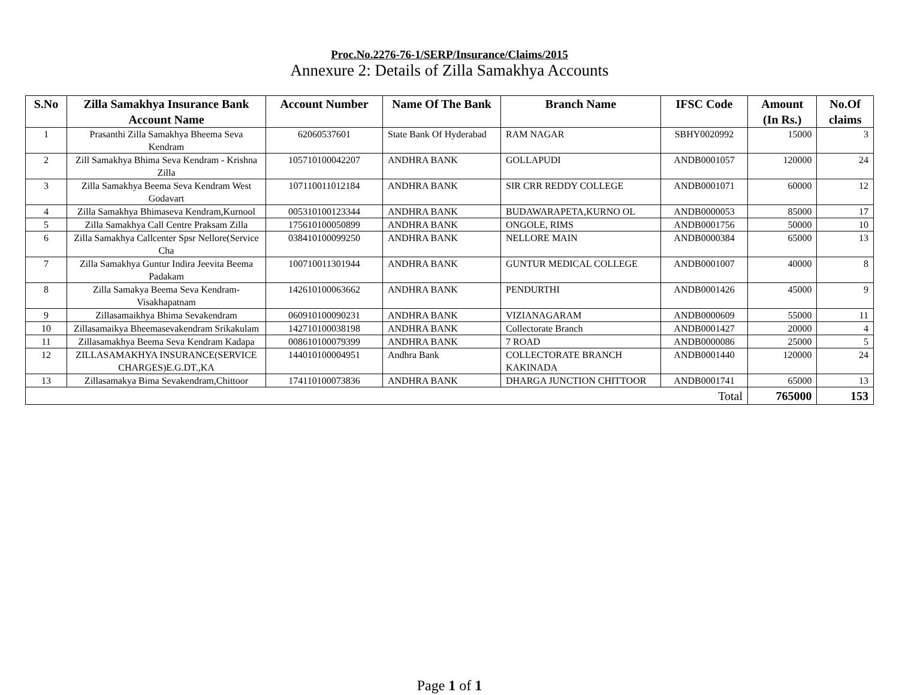Proc.No.2276-76-1/SERP/Insurance/Claims/2015
Annexure 2: Details of Zilla Samakhya Accounts
| S.No | Zilla Samakhya Insurance Bank Account Name | Account Number | Name Of The Bank | Branch Name | IFSC Code | Amount (In Rs.) | No.Of claims |
| --- | --- | --- | --- | --- | --- | --- | --- |
| 1 | Prasanthi Zilla Samakhya Bheema Seva Kendram | 62060537601 | State Bank Of Hyderabad | RAM NAGAR | SBHY0020992 | 15000 | 3 |
| 2 | Zill Samakhya Bhima Seva Kendram - Krishna Zilla | 105710100042207 | ANDHRA BANK | GOLLAPUDI | ANDB0001057 | 120000 | 24 |
| 3 | Zilla Samakhya Beema Seva Kendram West Godavart | 107110011012184 | ANDHRA BANK | SIR CRR REDDY COLLEGE | ANDB0001071 | 60000 | 12 |
| 4 | Zilla Samakhya Bhimaseva Kendram,Kurnool | 005310100123344 | ANDHRA BANK | BUDAWARAPETA,KURNO OL | ANDB0000053 | 85000 | 17 |
| 5 | Zilla Samakhya Call Centre Praksam Zilla | 175610100050899 | ANDHRA BANK | ONGOLE, RIMS | ANDB0001756 | 50000 | 10 |
| 6 | Zilla Samakhya Callcenter Spsr Nellore(Service Cha | 038410100099250 | ANDHRA BANK | NELLORE MAIN | ANDB0000384 | 65000 | 13 |
| 7 | Zilla Samakhya Guntur Indira Jeevita Beema Padakam | 100710011301944 | ANDHRA BANK | GUNTUR MEDICAL COLLEGE | ANDB0001007 | 40000 | 8 |
| 8 | Zilla Samakya Beema Seva Kendram-Visakhapatnam | 142610100063662 | ANDHRA BANK | PENDURTHI | ANDB0001426 | 45000 | 9 |
| 9 | Zillasamaikhya Bhima Sevakendram | 060910100090231 | ANDHRA BANK | VIZIANAGARAM | ANDB0000609 | 55000 | 11 |
| 10 | Zillasamaikya Bheemasevakendram Srikakulam | 142710100038198 | ANDHRA BANK | Collectorate Branch | ANDB0001427 | 20000 | 4 |
| 11 | Zillasamakhya Beema Seva Kendram Kadapa | 008610100079399 | ANDHRA BANK | 7 ROAD | ANDB0000086 | 25000 | 5 |
| 12 | ZILLASAMAKHYA INSURANCE(SERVICE CHARGES)E.G.DT.,KA | 144010100004951 | Andhra Bank | COLLECTORATE BRANCH KAKINADA | ANDB0001440 | 120000 | 24 |
| 13 | Zillasamakya Bima Sevakendram,Chittoor | 174110100073836 | ANDHRA BANK | DHARGA JUNCTION CHITTOOR | ANDB0001741 | 65000 | 13 |
| Total | | | | | | 765000 | 153 |
Page 1 of 1